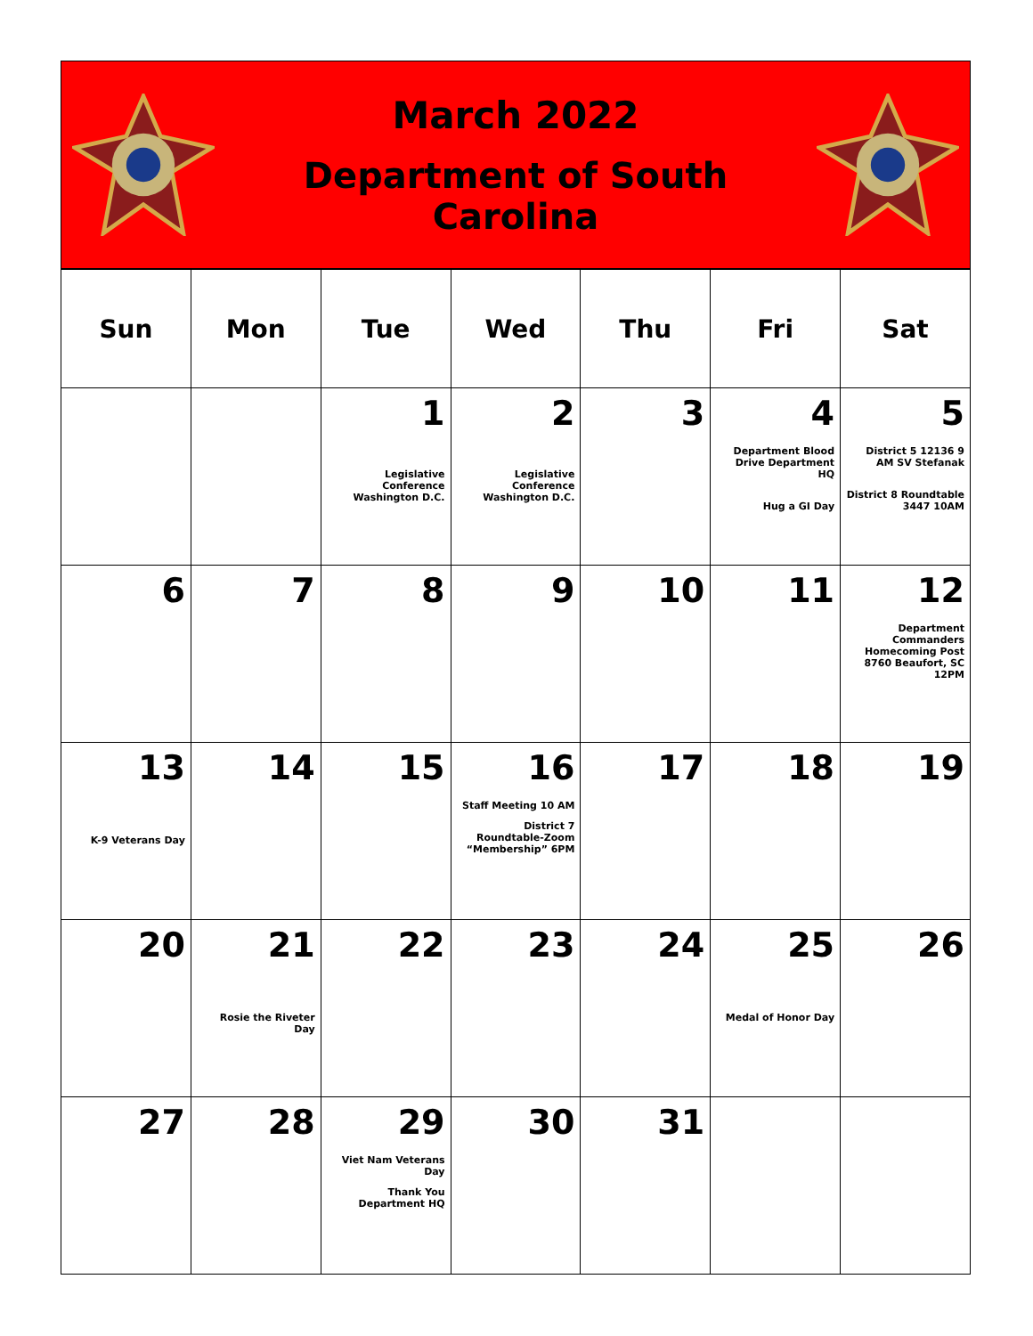March 2022
Department of South Carolina
| Sun | Mon | Tue | Wed | Thu | Fri | Sat |
| --- | --- | --- | --- | --- | --- | --- |
| | | 1 Legislative Conference Washington D.C. | 2 Legislative Conference Washington D.C. | 3 | 4 Department Blood Drive Department HQ Hug a GI Day | 5 District 5 12136 9 AM SV Stefanak District 8 Roundtable 3447 10AM |
| 6 | 7 | 8 | 9 | 10 | 11 | 12 Department Commanders Homecoming Post 8760 Beaufort, SC 12PM |
| 13 K-9 Veterans Day | 14 | 15 | 16 Staff Meeting 10 AM District 7 Roundtable-Zoom “Membership” 6PM | 17 | 18 | 19 |
| 20 | 21 Rosie the Riveter Day | 22 | 23 | 24 | 25 Medal of Honor Day | 26 |
| 27 | 28 | 29 Viet Nam Veterans Day Thank You Department HQ | 30 | 31 | | |